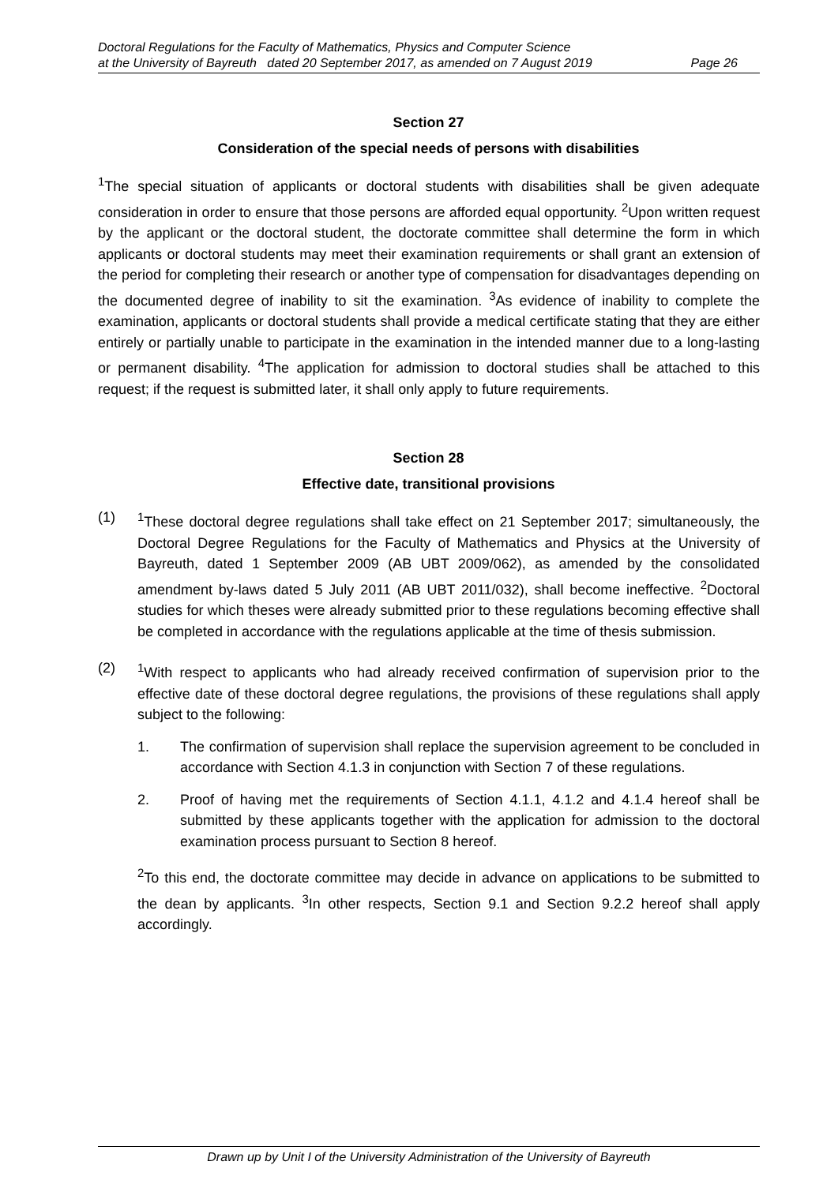Doctoral Regulations for the Faculty of Mathematics, Physics and Computer Science
at the University of Bayreuth dated 20 September 2017, as amended on 7 August 2019 Page 26
Section 27
Consideration of the special needs of persons with disabilities
<sup>1</sup> The special situation of applicants or doctoral students with disabilities shall be given adequate consideration in order to ensure that those persons are afforded equal opportunity. <sup>2</sup>Upon written request by the applicant or the doctoral student, the doctorate committee shall determine the form in which applicants or doctoral students may meet their examination requirements or shall grant an extension of the period for completing their research or another type of compensation for disadvantages depending on the documented degree of inability to sit the examination. <sup>3</sup>As evidence of inability to complete the examination, applicants or doctoral students shall provide a medical certificate stating that they are either entirely or partially unable to participate in the examination in the intended manner due to a long-lasting or permanent disability. <sup>4</sup>The application for admission to doctoral studies shall be attached to this request; if the request is submitted later, it shall only apply to future requirements.
Section 28
Effective date, transitional provisions
(1) <sup>1</sup> These doctoral degree regulations shall take effect on 21 September 2017; simultaneously, the Doctoral Degree Regulations for the Faculty of Mathematics and Physics at the University of Bayreuth, dated 1 September 2009 (AB UBT 2009/062), as amended by the consolidated amendment by-laws dated 5 July 2011 (AB UBT 2011/032), shall become ineffective. <sup>2</sup>Doctoral studies for which theses were already submitted prior to these regulations becoming effective shall be completed in accordance with the regulations applicable at the time of thesis submission.
(2) <sup>1</sup> With respect to applicants who had already received confirmation of supervision prior to the effective date of these doctoral degree regulations, the provisions of these regulations shall apply subject to the following:
1. The confirmation of supervision shall replace the supervision agreement to be concluded in accordance with Section 4.1.3 in conjunction with Section 7 of these regulations.
2. Proof of having met the requirements of Section 4.1.1, 4.1.2 and 4.1.4 hereof shall be submitted by these applicants together with the application for admission to the doctoral examination process pursuant to Section 8 hereof.
<sup>2</sup> To this end, the doctorate committee may decide in advance on applications to be submitted to the dean by applicants. <sup>3</sup>In other respects, Section 9.1 and Section 9.2.2 hereof shall apply accordingly.
Drawn up by Unit I of the University Administration of the University of Bayreuth